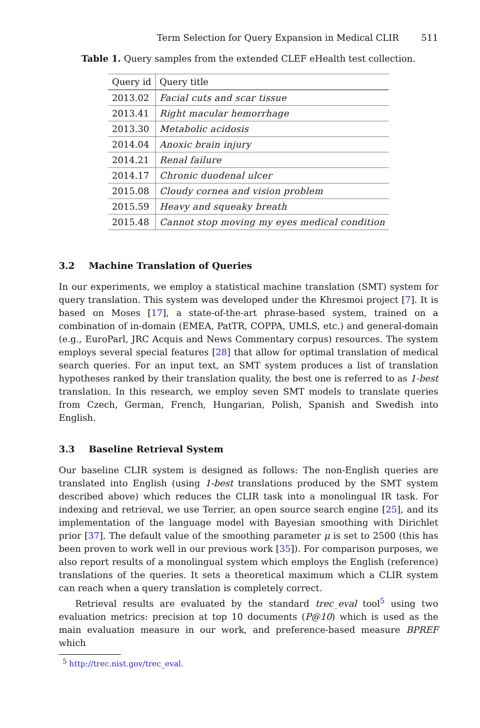Term Selection for Query Expansion in Medical CLIR 511
Table 1. Query samples from the extended CLEF eHealth test collection.
| Query id | Query title |
| --- | --- |
| 2013.02 | Facial cuts and scar tissue |
| 2013.41 | Right macular hemorrhage |
| 2013.30 | Metabolic acidosis |
| 2014.04 | Anoxic brain injury |
| 2014.21 | Renal failure |
| 2014.17 | Chronic duodenal ulcer |
| 2015.08 | Cloudy cornea and vision problem |
| 2015.59 | Heavy and squeaky breath |
| 2015.48 | Cannot stop moving my eyes medical condition |
3.2 Machine Translation of Queries
In our experiments, we employ a statistical machine translation (SMT) system for query translation. This system was developed under the Khresmoi project [7]. It is based on Moses [17], a state-of-the-art phrase-based system, trained on a combination of in-domain (EMEA, PatTR, COPPA, UMLS, etc.) and general-domain (e.g., EuroParl, JRC Acquis and News Commentary corpus) resources. The system employs several special features [28] that allow for optimal translation of medical search queries. For an input text, an SMT system produces a list of translation hypotheses ranked by their translation quality, the best one is referred to as 1-best translation. In this research, we employ seven SMT models to translate queries from Czech, German, French, Hungarian, Polish, Spanish and Swedish into English.
3.3 Baseline Retrieval System
Our baseline CLIR system is designed as follows: The non-English queries are translated into English (using 1-best translations produced by the SMT system described above) which reduces the CLIR task into a monolingual IR task. For indexing and retrieval, we use Terrier, an open source search engine [25], and its implementation of the language model with Bayesian smoothing with Dirichlet prior [37]. The default value of the smoothing parameter μ is set to 2500 (this has been proven to work well in our previous work [35]). For comparison purposes, we also report results of a monolingual system which employs the English (reference) translations of the queries. It sets a theoretical maximum which a CLIR system can reach when a query translation is completely correct.
Retrieval results are evaluated by the standard trec_eval tool<sup>5</sup> using two evaluation metrics: precision at top 10 documents (P@10) which is used as the main evaluation measure in our work, and preference-based measure BPREF which
<sup>5</sup> http://trec.nist.gov/trec_eval.